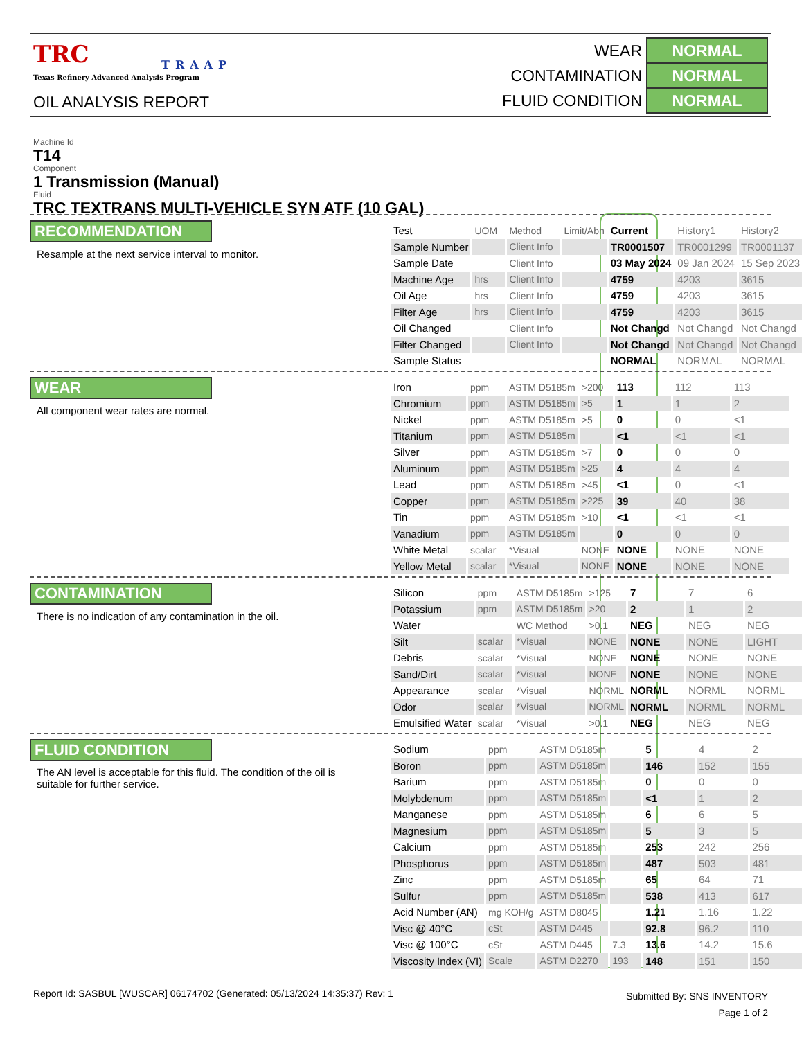TRC
TRAAP
Texas Refinery Advanced Analysis Program
OIL ANALYSIS REPORT
| WEAR | NORMAL |
| CONTAMINATION | NORMAL |
| FLUID CONDITION | NORMAL |
Machine Id
T14
Component
1 Transmission (Manual)
Fluid
TRC TEXTRANS MULTI-VEHICLE SYN ATF (10 GAL)
RECOMMENDATION
Resample at the next service interval to monitor.
| Test | UOM | Method | Limit/Abn | Current | History1 | History2 |
| Sample Number | | Client Info | | TR0001507 | TR0001299 | TR0001137 |
| Sample Date | | Client Info | | 03 May 2024 | 09 Jan 2024 | 15 Sep 2023 |
| Machine Age | hrs | Client Info | | 4759 | 4203 | 3615 |
| Oil Age | hrs | Client Info | | 4759 | 4203 | 3615 |
| Filter Age | hrs | Client Info | | 4759 | 4203 | 3615 |
| Oil Changed | | Client Info | | Not Changd | Not Changd | Not Changd |
| Filter Changed | | Client Info | | Not Changd | Not Changd | Not Changd |
| Sample Status | | | | NORMAL | NORMAL | NORMAL |
WEAR
All component wear rates are normal.
| Iron | ppm | ASTM D5185m | >200 | 113 | 112 | 113 |
| Chromium | ppm | ASTM D5185m | >5 | 1 | 1 | 2 |
| Nickel | ppm | ASTM D5185m | >5 | 0 | 0 | <1 |
| Titanium | ppm | ASTM D5185m | | <1 | <1 | <1 |
| Silver | ppm | ASTM D5185m | >7 | 0 | 0 | 0 |
| Aluminum | ppm | ASTM D5185m | >25 | 4 | 4 | 4 |
| Lead | ppm | ASTM D5185m | >45 | <1 | 0 | <1 |
| Copper | ppm | ASTM D5185m | >225 | 39 | 40 | 38 |
| Tin | ppm | ASTM D5185m | >10 | <1 | <1 | <1 |
| Vanadium | ppm | ASTM D5185m | | 0 | 0 | 0 |
| White Metal | scalar | *Visual | NONE | NONE | NONE | NONE |
| Yellow Metal | scalar | *Visual | NONE | NONE | NONE | NONE |
CONTAMINATION
There is no indication of any contamination in the oil.
| Silicon | ppm | ASTM D5185m | >125 | 7 | 7 | 6 |
| Potassium | ppm | ASTM D5185m | >20 | 2 | 1 | 2 |
| Water | | WC Method | >0.1 | NEG | NEG | NEG |
| Silt | scalar | *Visual | NONE | NONE | NONE | LIGHT |
| Debris | scalar | *Visual | NONE | NONE | NONE | NONE |
| Sand/Dirt | scalar | *Visual | NONE | NONE | NONE | NONE |
| Appearance | scalar | *Visual | NORML | NORML | NORML | NORML |
| Odor | scalar | *Visual | NORML | NORML | NORML | NORML |
| Emulsified Water | scalar | *Visual | >0.1 | NEG | NEG | NEG |
FLUID CONDITION
The AN level is acceptable for this fluid. The condition of the oil is suitable for further service.
| Sodium | ppm | ASTM D5185m | | 5 | 4 | 2 |
| Boron | ppm | ASTM D5185m | | 146 | 152 | 155 |
| Barium | ppm | ASTM D5185m | | 0 | 0 | 0 |
| Molybdenum | ppm | ASTM D5185m | | <1 | 1 | 2 |
| Manganese | ppm | ASTM D5185m | | 6 | 6 | 5 |
| Magnesium | ppm | ASTM D5185m | | 5 | 3 | 5 |
| Calcium | ppm | ASTM D5185m | | 253 | 242 | 256 |
| Phosphorus | ppm | ASTM D5185m | | 487 | 503 | 481 |
| Zinc | ppm | ASTM D5185m | | 65 | 64 | 71 |
| Sulfur | ppm | ASTM D5185m | | 538 | 413 | 617 |
| Acid Number (AN) | mg KOH/g | ASTM D8045 | | 1.21 | 1.16 | 1.22 |
| Visc @ 40°C | cSt | ASTM D445 | | 92.8 | 96.2 | 110 |
| Visc @ 100°C | cSt | ASTM D445 | 7.3 | 13.6 | 14.2 | 15.6 |
| Viscosity Index (VI) | Scale | ASTM D2270 | 193 | 148 | 151 | 150 |
Report Id: SASBUL [WUSCAR] 06174702 (Generated: 05/13/2024 14:35:37) Rev: 1
Submitted By: SNS INVENTORY
Page 1 of 2